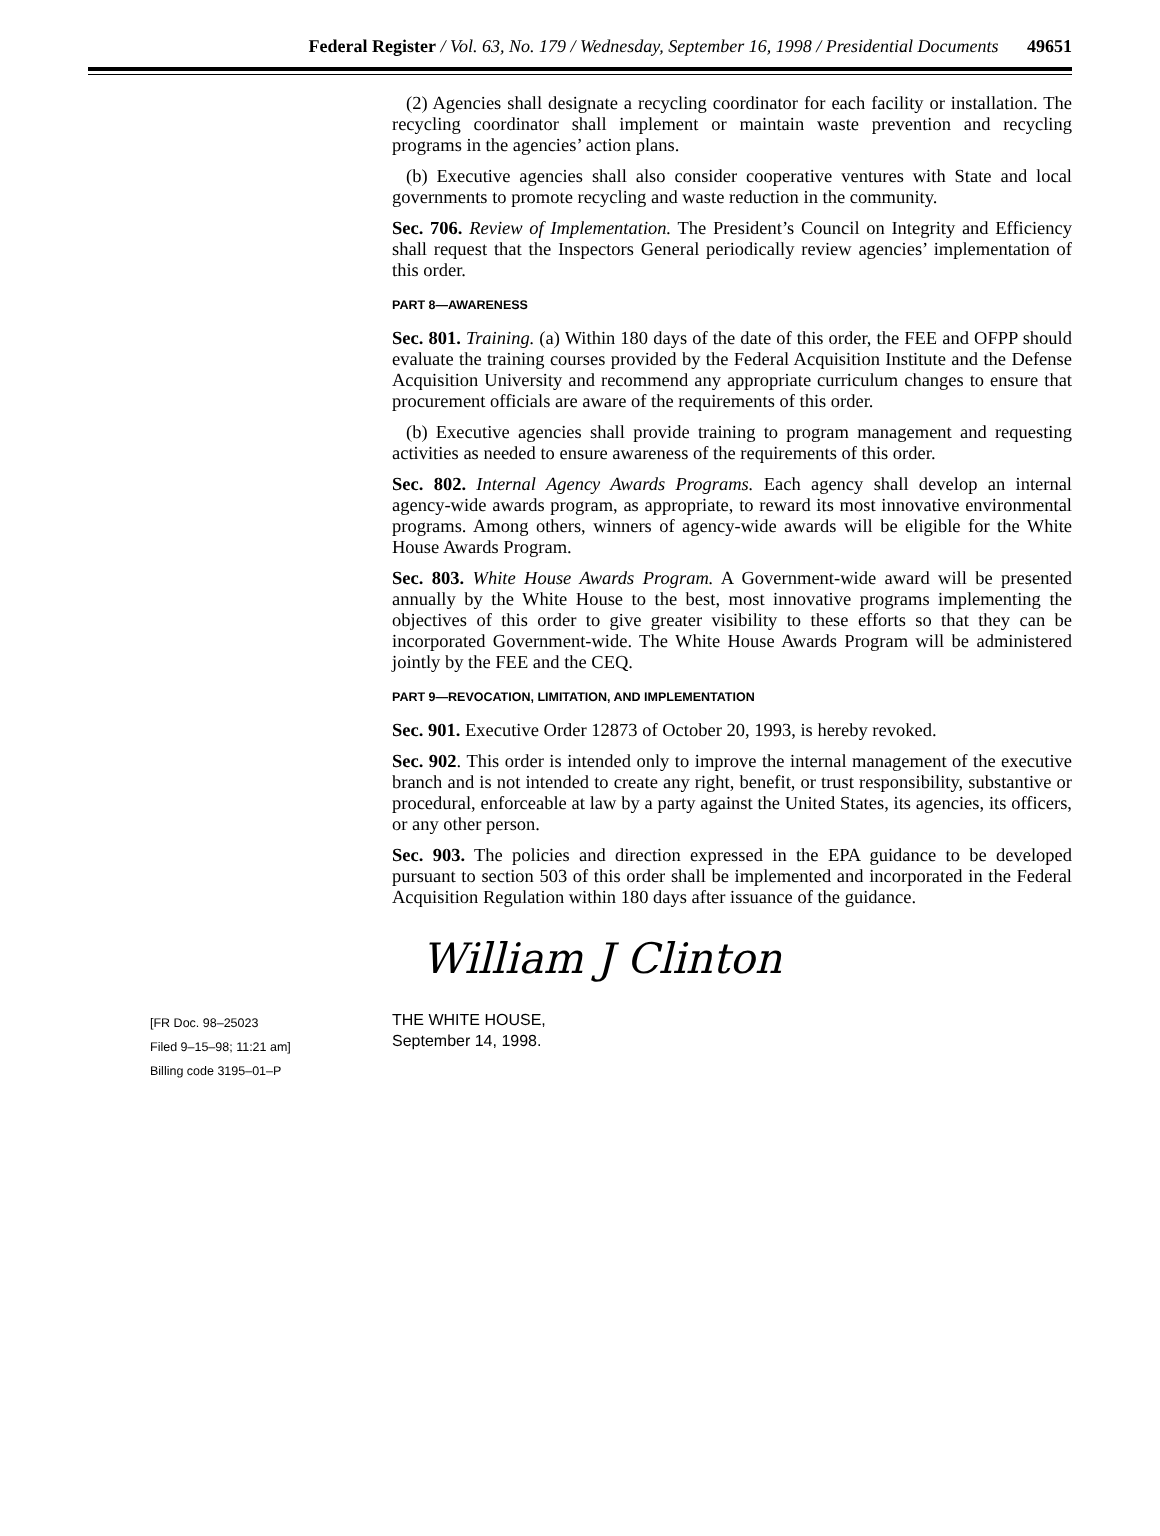Federal Register / Vol. 63, No. 179 / Wednesday, September 16, 1998 / Presidential Documents 49651
(2) Agencies shall designate a recycling coordinator for each facility or installation. The recycling coordinator shall implement or maintain waste prevention and recycling programs in the agencies’ action plans.
(b) Executive agencies shall also consider cooperative ventures with State and local governments to promote recycling and waste reduction in the community.
Sec. 706. Review of Implementation. The President’s Council on Integrity and Efficiency shall request that the Inspectors General periodically review agencies’ implementation of this order.
PART 8—AWARENESS
Sec. 801. Training. (a) Within 180 days of the date of this order, the FEE and OFPP should evaluate the training courses provided by the Federal Acquisition Institute and the Defense Acquisition University and recommend any appropriate curriculum changes to ensure that procurement officials are aware of the requirements of this order.
(b) Executive agencies shall provide training to program management and requesting activities as needed to ensure awareness of the requirements of this order.
Sec. 802. Internal Agency Awards Programs. Each agency shall develop an internal agency-wide awards program, as appropriate, to reward its most innovative environmental programs. Among others, winners of agency-wide awards will be eligible for the White House Awards Program.
Sec. 803. White House Awards Program. A Government-wide award will be presented annually by the White House to the best, most innovative programs implementing the objectives of this order to give greater visibility to these efforts so that they can be incorporated Government-wide. The White House Awards Program will be administered jointly by the FEE and the CEQ.
PART 9—REVOCATION, LIMITATION, AND IMPLEMENTATION
Sec. 901. Executive Order 12873 of October 20, 1993, is hereby revoked.
Sec. 902. This order is intended only to improve the internal management of the executive branch and is not intended to create any right, benefit, or trust responsibility, substantive or procedural, enforceable at law by a party against the United States, its agencies, its officers, or any other person.
Sec. 903. The policies and direction expressed in the EPA guidance to be developed pursuant to section 503 of this order shall be implemented and incorporated in the Federal Acquisition Regulation within 180 days after issuance of the guidance.
William J Clinton
THE WHITE HOUSE,
September 14, 1998.
[FR Doc. 98–25023
Filed 9–15–98; 11:21 am]
Billing code 3195–01–P